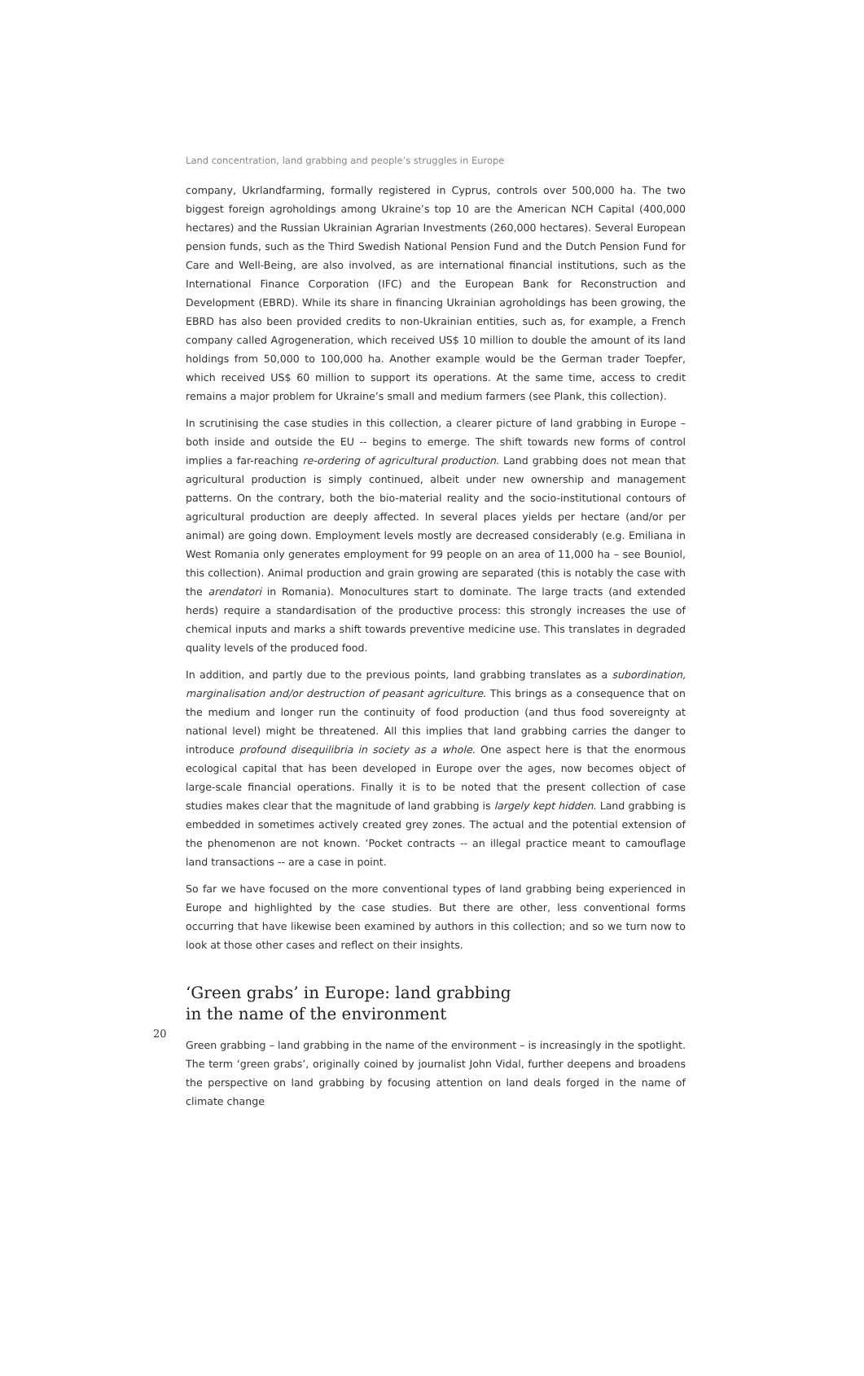Land concentration, land grabbing and people’s struggles in Europe
company, Ukrlandfarming, formally registered in Cyprus, controls over 500,000 ha. The two biggest foreign agroholdings among Ukraine’s top 10 are the American NCH Capital (400,000 hectares) and the Russian Ukrainian Agrarian Investments (260,000 hectares). Several European pension funds, such as the Third Swedish National Pension Fund and the Dutch Pension Fund for Care and Well-Being, are also involved, as are international financial institutions, such as the International Finance Corporation (IFC) and the European Bank for Reconstruction and Development (EBRD). While its share in financing Ukrainian agroholdings has been growing, the EBRD has also been provided credits to non-Ukrainian entities, such as, for example, a French company called Agrogeneration, which received US$ 10 million to double the amount of its land holdings from 50,000 to 100,000 ha. Another example would be the German trader Toepfer, which received US$ 60 million to support its operations. At the same time, access to credit remains a major problem for Ukraine’s small and medium farmers (see Plank, this collection).
In scrutinising the case studies in this collection, a clearer picture of land grabbing in Europe – both inside and outside the EU -- begins to emerge. The shift towards new forms of control implies a far-reaching re-ordering of agricultural production. Land grabbing does not mean that agricultural production is simply continued, albeit under new ownership and management patterns. On the contrary, both the bio-material reality and the socio-institutional contours of agricultural production are deeply affected. In several places yields per hectare (and/or per animal) are going down. Employment levels mostly are decreased considerably (e.g. Emiliana in West Romania only generates employment for 99 people on an area of 11,000 ha – see Bouniol, this collection). Animal production and grain growing are separated (this is notably the case with the arendatori in Romania). Monocultures start to dominate. The large tracts (and extended herds) require a standardisation of the productive process: this strongly increases the use of chemical inputs and marks a shift towards preventive medicine use. This translates in degraded quality levels of the produced food.
In addition, and partly due to the previous points, land grabbing translates as a subordination, marginalisation and/or destruction of peasant agriculture. This brings as a consequence that on the medium and longer run the continuity of food production (and thus food sovereignty at national level) might be threatened. All this implies that land grabbing carries the danger to introduce profound disequilibria in society as a whole. One aspect here is that the enormous ecological capital that has been developed in Europe over the ages, now becomes object of large-scale financial operations. Finally it is to be noted that the present collection of case studies makes clear that the magnitude of land grabbing is largely kept hidden. Land grabbing is embedded in sometimes actively created grey zones. The actual and the potential extension of the phenomenon are not known. ‘Pocket contracts -- an illegal practice meant to camouflage land transactions -- are a case in point.
So far we have focused on the more conventional types of land grabbing being experienced in Europe and highlighted by the case studies. But there are other, less conventional forms occurring that have likewise been examined by authors in this collection; and so we turn now to look at those other cases and reflect on their insights.
‘Green grabs’ in Europe: land grabbing
in the name of the environment
Green grabbing – land grabbing in the name of the environment – is increasingly in the spotlight. The term ‘green grabs’, originally coined by journalist John Vidal, further deepens and broadens the perspective on land grabbing by focusing attention on land deals forged in the name of climate change
20